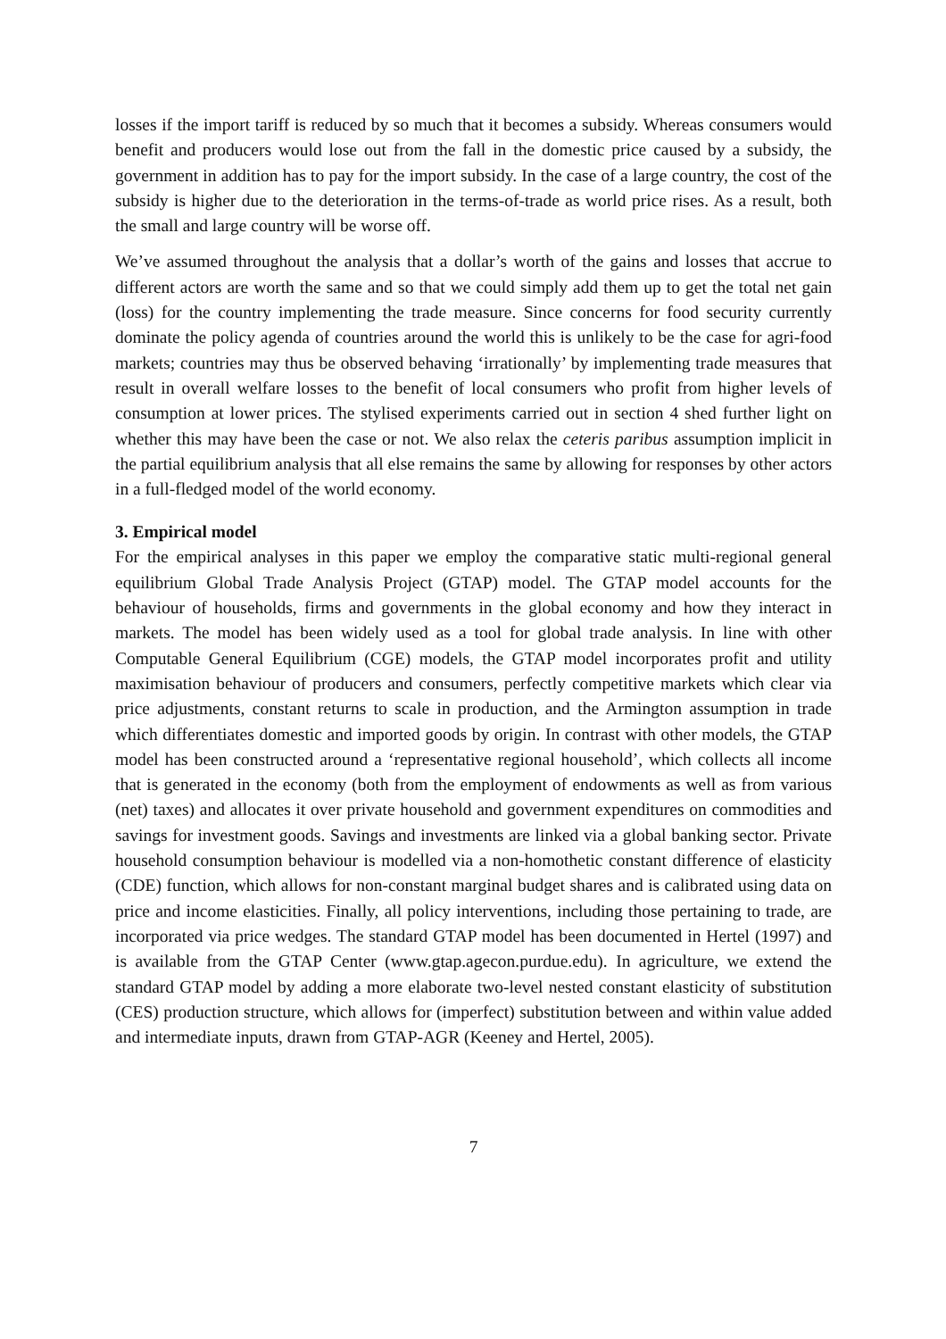losses if the import tariff is reduced by so much that it becomes a subsidy. Whereas consumers would benefit and producers would lose out from the fall in the domestic price caused by a subsidy, the government in addition has to pay for the import subsidy. In the case of a large country, the cost of the subsidy is higher due to the deterioration in the terms-of-trade as world price rises. As a result, both the small and large country will be worse off.
We’ve assumed throughout the analysis that a dollar’s worth of the gains and losses that accrue to different actors are worth the same and so that we could simply add them up to get the total net gain (loss) for the country implementing the trade measure. Since concerns for food security currently dominate the policy agenda of countries around the world this is unlikely to be the case for agri-food markets; countries may thus be observed behaving ‘irrationally’ by implementing trade measures that result in overall welfare losses to the benefit of local consumers who profit from higher levels of consumption at lower prices. The stylised experiments carried out in section 4 shed further light on whether this may have been the case or not. We also relax the ceteris paribus assumption implicit in the partial equilibrium analysis that all else remains the same by allowing for responses by other actors in a full-fledged model of the world economy.
3. Empirical model
For the empirical analyses in this paper we employ the comparative static multi-regional general equilibrium Global Trade Analysis Project (GTAP) model. The GTAP model accounts for the behaviour of households, firms and governments in the global economy and how they interact in markets. The model has been widely used as a tool for global trade analysis. In line with other Computable General Equilibrium (CGE) models, the GTAP model incorporates profit and utility maximisation behaviour of producers and consumers, perfectly competitive markets which clear via price adjustments, constant returns to scale in production, and the Armington assumption in trade which differentiates domestic and imported goods by origin. In contrast with other models, the GTAP model has been constructed around a ‘representative regional household’, which collects all income that is generated in the economy (both from the employment of endowments as well as from various (net) taxes) and allocates it over private household and government expenditures on commodities and savings for investment goods. Savings and investments are linked via a global banking sector. Private household consumption behaviour is modelled via a non-homothetic constant difference of elasticity (CDE) function, which allows for non-constant marginal budget shares and is calibrated using data on price and income elasticities. Finally, all policy interventions, including those pertaining to trade, are incorporated via price wedges. The standard GTAP model has been documented in Hertel (1997) and is available from the GTAP Center (www.gtap.agecon.purdue.edu). In agriculture, we extend the standard GTAP model by adding a more elaborate two-level nested constant elasticity of substitution (CES) production structure, which allows for (imperfect) substitution between and within value added and intermediate inputs, drawn from GTAP-AGR (Keeney and Hertel, 2005).
7